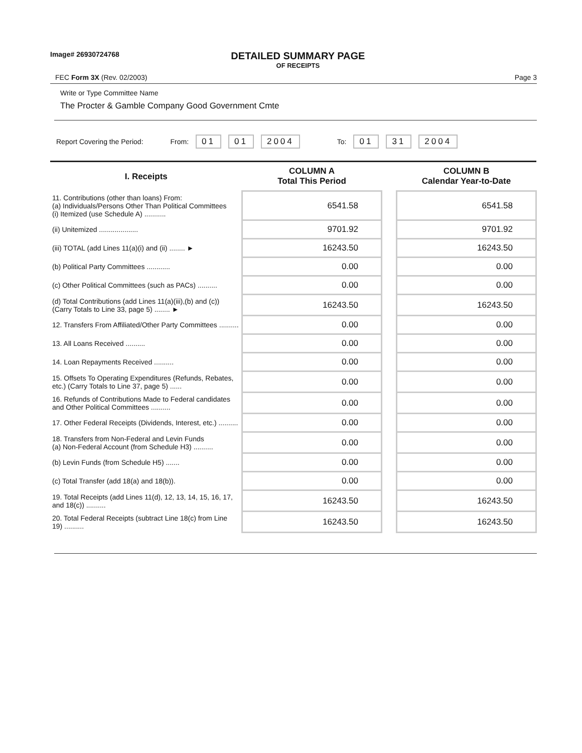Image# 26930724768
DETAILED SUMMARY PAGE
OF RECEIPTS
FEC Form 3X (Rev. 02/2003) Page 3
Write or Type Committee Name
The Procter & Gamble Company Good Government Cmte
Report Covering the Period: From: 01 01 2004 To: 01 31 2004
| I. Receipts | COLUMN A Total This Period | | COLUMN B Calendar Year-to-Date |
| --- | --- | --- | --- |
| 11. Contributions (other than loans) From: (a) Individuals/Persons Other Than Political Committees (i) Itemized (use Schedule A) ........... | 6541.58 | | 6541.58 |
| (ii) Unitemized .................... | 9701.92 | | 9701.92 |
| (iii) TOTAL (add Lines 11(a)(i) and (ii) ........ ► | 16243.50 | | 16243.50 |
| (b) Political Party Committees ............ | 0.00 | | 0.00 |
| (c) Other Political Committees (such as PACs) .......... | 0.00 | | 0.00 |
| (d) Total Contributions (add Lines 11(a)(iii),(b) and (c)) (Carry Totals to Line 33, page 5) ........ ► | 16243.50 | | 16243.50 |
| 12. Transfers From Affiliated/Other Party Committees .......... | 0.00 | | 0.00 |
| 13. All Loans Received .......... | 0.00 | | 0.00 |
| 14. Loan Repayments Received .......... | 0.00 | | 0.00 |
| 15. Offsets To Operating Expenditures (Refunds, Rebates, etc.) (Carry Totals to Line 37, page 5) ...... | 0.00 | | 0.00 |
| 16. Refunds of Contributions Made to Federal candidates and Other Political Committees .......... | 0.00 | | 0.00 |
| 17. Other Federal Receipts (Dividends, Interest, etc.) .......... | 0.00 | | 0.00 |
| 18. Transfers from Non-Federal and Levin Funds (a) Non-Federal Account (from Schedule H3) .......... | 0.00 | | 0.00 |
| (b) Levin Funds (from Schedule H5) ....... | 0.00 | | 0.00 |
| (c) Total Transfer (add 18(a) and 18(b)). | 0.00 | | 0.00 |
| 19. Total Receipts (add Lines 11(d), 12, 13, 14, 15, 16, 17, and 18(c)) .......... | 16243.50 | | 16243.50 |
| 20. Total Federal Receipts (subtract Line 18(c) from Line 19) .......... | 16243.50 | | 16243.50 |